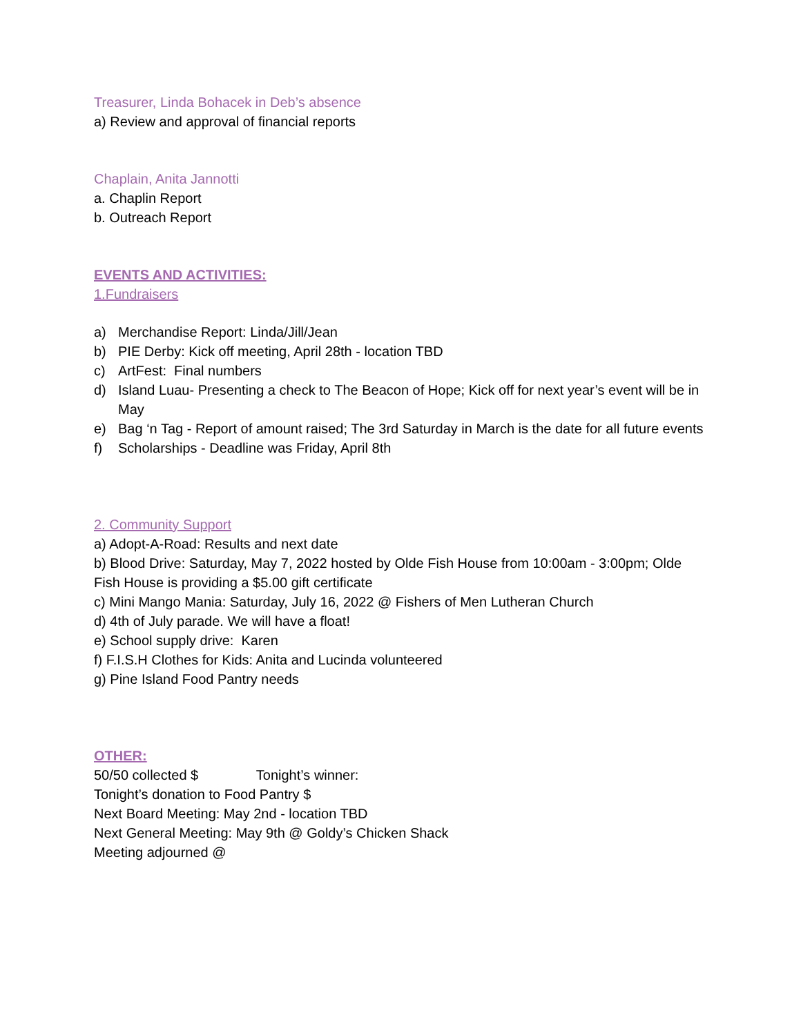Treasurer, Linda Bohacek in Deb’s absence
a) Review and approval of financial reports
Chaplain, Anita Jannotti
a. Chaplin Report
b. Outreach Report
EVENTS AND ACTIVITIES:
1.Fundraisers
a) Merchandise Report: Linda/Jill/Jean
b) PIE Derby: Kick off meeting, April 28th - location TBD
c) ArtFest: Final numbers
d) Island Luau- Presenting a check to The Beacon of Hope; Kick off for next year’s event will be in May
e) Bag ‘n Tag - Report of amount raised; The 3rd Saturday in March is the date for all future events
f) Scholarships - Deadline was Friday, April 8th
2. Community Support
a) Adopt-A-Road: Results and next date
b) Blood Drive: Saturday, May 7, 2022 hosted by Olde Fish House from 10:00am - 3:00pm; Olde Fish House is providing a $5.00 gift certificate
c) Mini Mango Mania: Saturday, July 16, 2022 @ Fishers of Men Lutheran Church
d) 4th of July parade. We will have a float!
e) School supply drive: Karen
f) F.I.S.H Clothes for Kids: Anita and Lucinda volunteered
g) Pine Island Food Pantry needs
OTHER:
50/50 collected $ Tonight’s winner:
Tonight’s donation to Food Pantry $
Next Board Meeting: May 2nd - location TBD
Next General Meeting: May 9th @ Goldy’s Chicken Shack
Meeting adjourned @